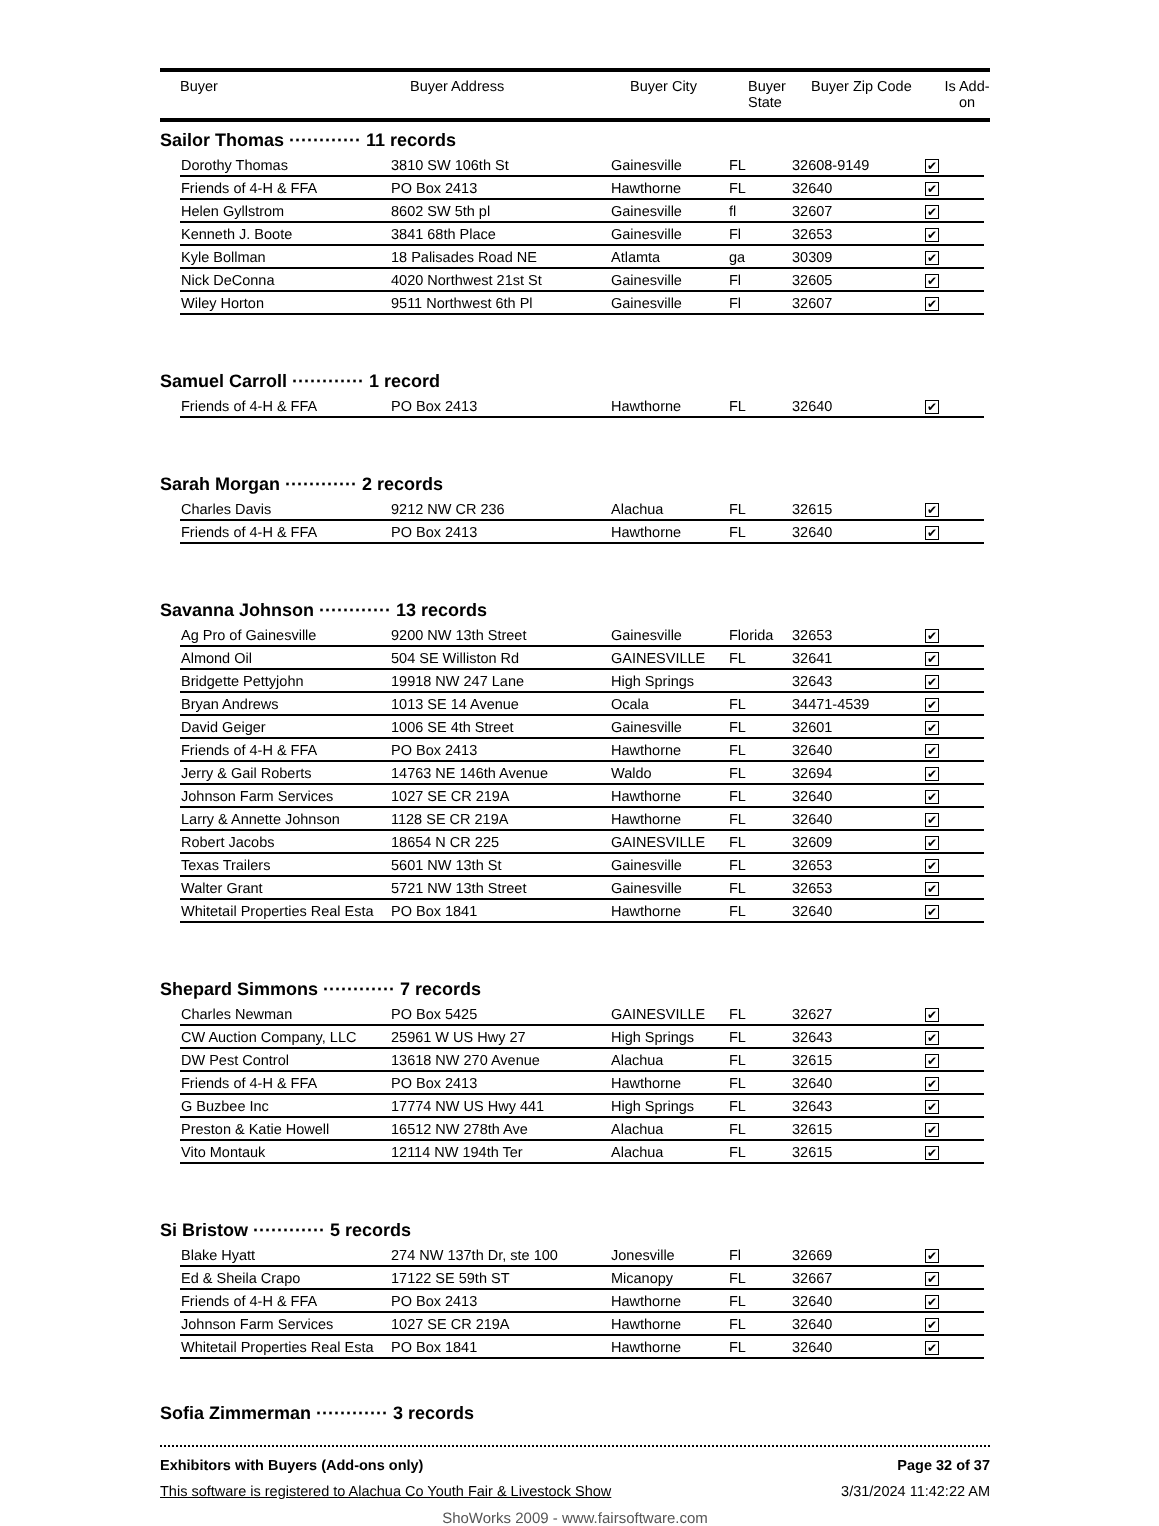| Buyer | Buyer Address | Buyer City | Buyer State | Buyer Zip Code | Is Add- on |
| --- | --- | --- | --- | --- | --- |
Sailor Thomas ············ 11 records
| Dorothy Thomas | 3810 SW 106th St | Gainesville | FL | 32608-9149 | ✔ |
| Friends of 4-H & FFA | PO Box 2413 | Hawthorne | FL | 32640 | ✔ |
| Helen Gyllstrom | 8602 SW 5th pl | Gainesville | fl | 32607 | ✔ |
| Kenneth J. Boote | 3841 68th Place | Gainesville | Fl | 32653 | ✔ |
| Kyle Bollman | 18 Palisades Road NE | Atlamta | ga | 30309 | ✔ |
| Nick DeConna | 4020 Northwest 21st St | Gainesville | Fl | 32605 | ✔ |
| Wiley Horton | 9511 Northwest 6th Pl | Gainesville | Fl | 32607 | ✔ |
Samuel Carroll ············ 1 record
| Friends of 4-H & FFA | PO Box 2413 | Hawthorne | FL | 32640 | ✔ |
Sarah Morgan ············ 2 records
| Charles Davis | 9212 NW CR 236 | Alachua | FL | 32615 | ✔ |
| Friends of 4-H & FFA | PO Box 2413 | Hawthorne | FL | 32640 | ✔ |
Savanna Johnson ············ 13 records
| Ag Pro of Gainesville | 9200 NW 13th Street | Gainesville | Florida | 32653 | ✔ |
| Almond Oil | 504 SE Williston Rd | GAINESVILLE | FL | 32641 | ✔ |
| Bridgette Pettyjohn | 19918 NW 247 Lane | High Springs | | 32643 | ✔ |
| Bryan Andrews | 1013 SE 14 Avenue | Ocala | FL | 34471-4539 | ✔ |
| David Geiger | 1006 SE 4th Street | Gainesville | FL | 32601 | ✔ |
| Friends of 4-H & FFA | PO Box 2413 | Hawthorne | FL | 32640 | ✔ |
| Jerry & Gail Roberts | 14763 NE 146th Avenue | Waldo | FL | 32694 | ✔ |
| Johnson Farm Services | 1027 SE CR 219A | Hawthorne | FL | 32640 | ✔ |
| Larry & Annette Johnson | 1128 SE CR 219A | Hawthorne | FL | 32640 | ✔ |
| Robert Jacobs | 18654 N CR 225 | GAINESVILLE | FL | 32609 | ✔ |
| Texas Trailers | 5601 NW 13th St | Gainesville | FL | 32653 | ✔ |
| Walter Grant | 5721 NW 13th Street | Gainesville | FL | 32653 | ✔ |
| Whitetail Properties Real Esta | PO Box 1841 | Hawthorne | FL | 32640 | ✔ |
Shepard Simmons ············ 7 records
| Charles Newman | PO Box 5425 | GAINESVILLE | FL | 32627 | ✔ |
| CW Auction Company, LLC | 25961 W US Hwy 27 | High Springs | FL | 32643 | ✔ |
| DW Pest Control | 13618 NW 270 Avenue | Alachua | FL | 32615 | ✔ |
| Friends of 4-H & FFA | PO Box 2413 | Hawthorne | FL | 32640 | ✔ |
| G Buzbee Inc | 17774 NW US Hwy 441 | High Springs | FL | 32643 | ✔ |
| Preston & Katie Howell | 16512 NW 278th Ave | Alachua | FL | 32615 | ✔ |
| Vito Montauk | 12114 NW 194th Ter | Alachua | FL | 32615 | ✔ |
Si Bristow ············ 5 records
| Blake Hyatt | 274 NW 137th Dr, ste 100 | Jonesville | Fl | 32669 | ✔ |
| Ed & Sheila Crapo | 17122 SE 59th ST | Micanopy | FL | 32667 | ✔ |
| Friends of 4-H & FFA | PO Box 2413 | Hawthorne | FL | 32640 | ✔ |
| Johnson Farm Services | 1027 SE CR 219A | Hawthorne | FL | 32640 | ✔ |
| Whitetail Properties Real Esta | PO Box 1841 | Hawthorne | FL | 32640 | ✔ |
Sofia Zimmerman ············ 3 records
Exhibitors with Buyers (Add-ons only) Page 32 of 37
This software is registered to Alachua Co Youth Fair & Livestock Show 3/31/2024 11:42:22 AM
ShoWorks 2009 - www.fairsoftware.com